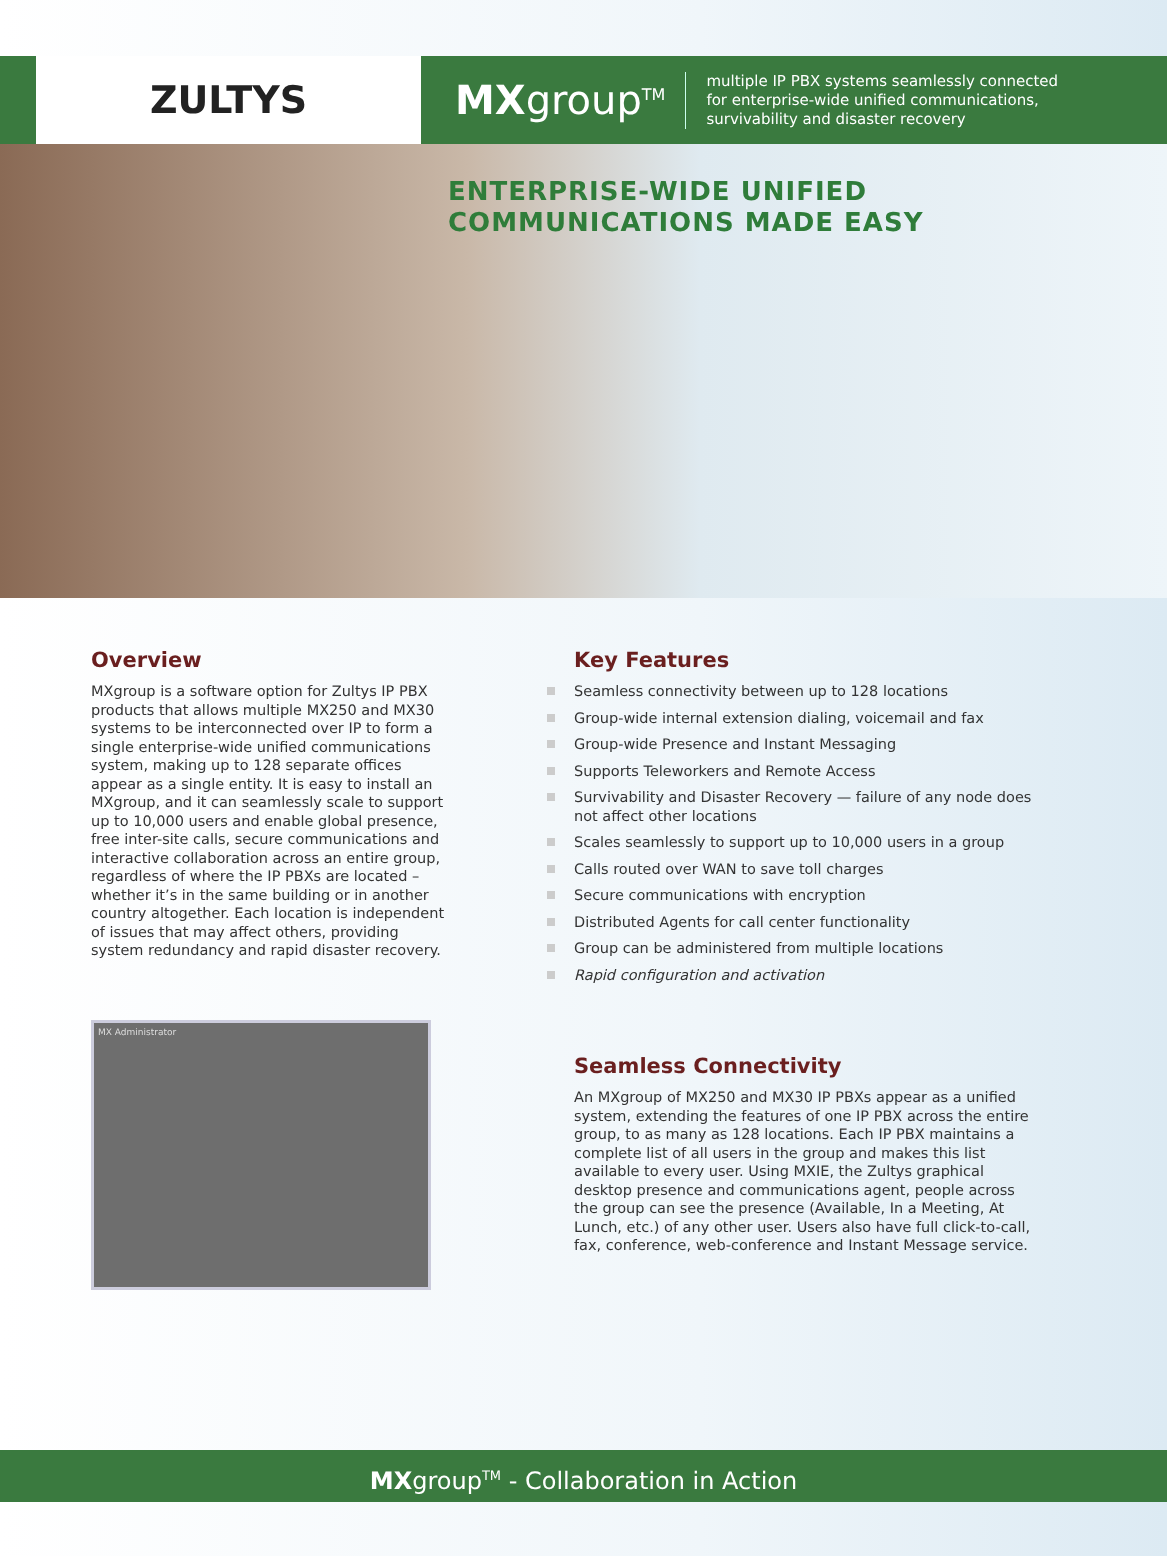ZULTYS
MXgroup<sup>TM</sup>
multiple IP PBX systems seamlessly connected
for enterprise-wide unified communications,
survivability and disaster recovery
ENTERPRISE-WIDE UNIFIED
COMMUNICATIONS MADE EASY
Overview
MXgroup is a software option for Zultys IP PBX products that allows multiple MX250 and MX30 systems to be interconnected over IP to form a single enterprise-wide unified communications system, making up to 128 separate offices appear as a single entity. It is easy to install an MXgroup, and it can seamlessly scale to support up to 10,000 users and enable global presence, free inter-site calls, secure communications and interactive collaboration across an entire group, regardless of where the IP PBXs are located – whether it’s in the same building or in another country altogether. Each location is independent of issues that may affect others, providing system redundancy and rapid disaster recovery.
MX Administrator
Key Features
Seamless connectivity between up to 128 locations
Group-wide internal extension dialing, voicemail and fax
Group-wide Presence and Instant Messaging
Supports Teleworkers and Remote Access
Survivability and Disaster Recovery — failure of any node does not affect other locations
Scales seamlessly to support up to 10,000 users in a group
Calls routed over WAN to save toll charges
Secure communications with encryption
Distributed Agents for call center functionality
Group can be administered from multiple locations
Rapid configuration and activation
Seamless Connectivity
An MXgroup of MX250 and MX30 IP PBXs appear as a unified system, extending the features of one IP PBX across the entire group, to as many as 128 locations. Each IP PBX maintains a complete list of all users in the group and makes this list available to every user. Using MXIE, the Zultys graphical desktop presence and communications agent, people across the group can see the presence (Available, In a Meeting, At Lunch, etc.) of any other user. Users also have full click-to-call, fax, conference, web-conference and Instant Message service.
MXgroup<sup>TM</sup> - Collaboration in Action